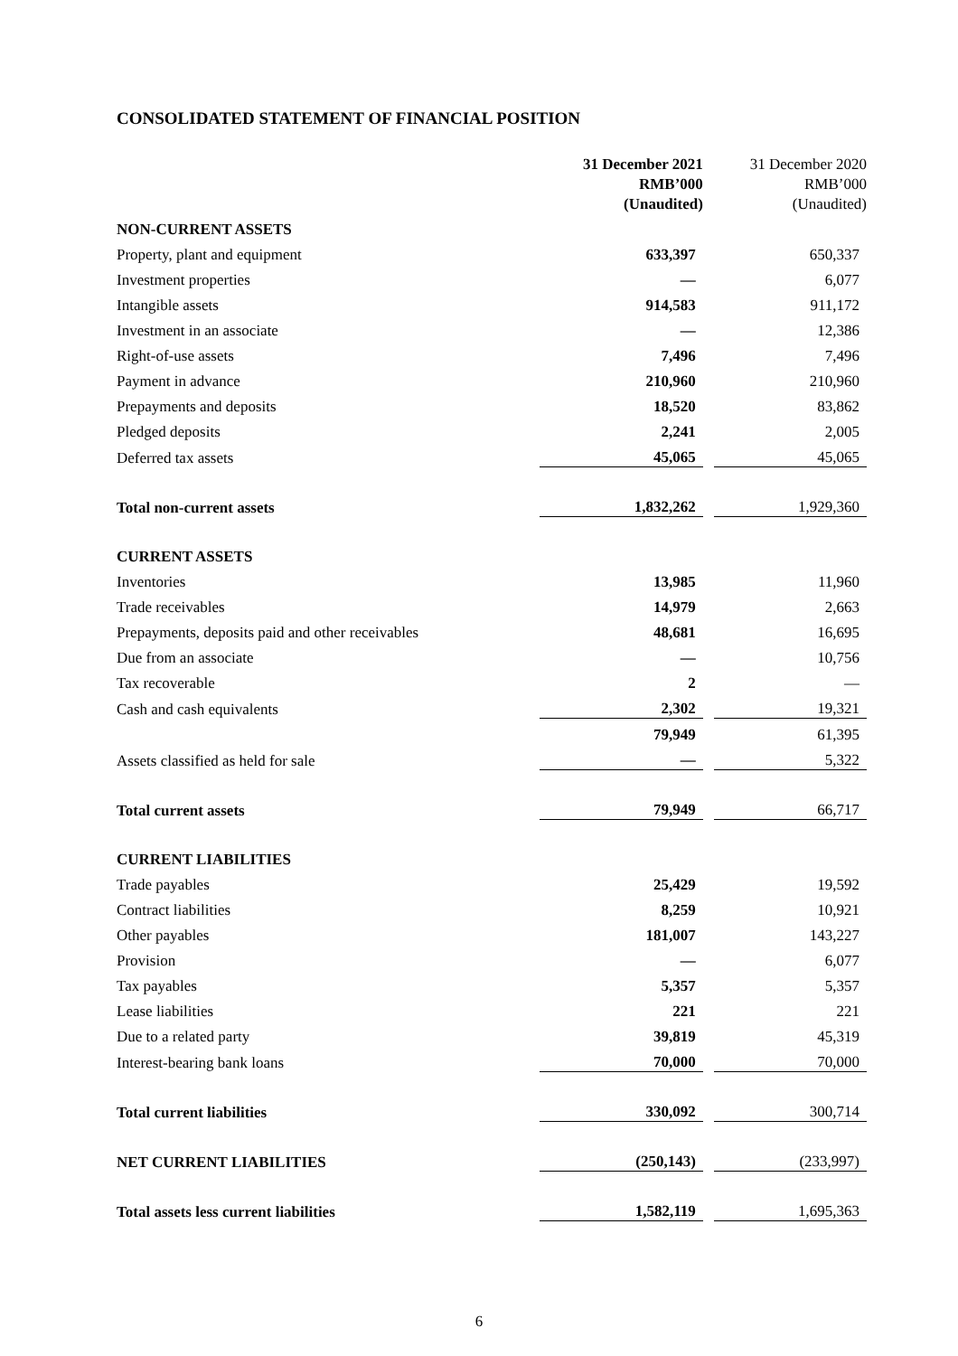CONSOLIDATED STATEMENT OF FINANCIAL POSITION
| | 31 December 2021 | | 31 December 2020 |
| --- | --- | --- | --- |
| | RMB’000 | | RMB’000 |
| | (Unaudited) | | (Unaudited) |
| NON-CURRENT ASSETS | | | |
| Property, plant and equipment | 633,397 | | 650,337 |
| Investment properties | — | | 6,077 |
| Intangible assets | 914,583 | | 911,172 |
| Investment in an associate | — | | 12,386 |
| Right-of-use assets | 7,496 | | 7,496 |
| Payment in advance | 210,960 | | 210,960 |
| Prepayments and deposits | 18,520 | | 83,862 |
| Pledged deposits | 2,241 | | 2,005 |
| Deferred tax assets | 45,065 | | 45,065 |
| Total non-current assets | 1,832,262 | | 1,929,360 |
| CURRENT ASSETS | | | |
| Inventories | 13,985 | | 11,960 |
| Trade receivables | 14,979 | | 2,663 |
| Prepayments, deposits paid and other receivables | 48,681 | | 16,695 |
| Due from an associate | — | | 10,756 |
| Tax recoverable | 2 | | — |
| Cash and cash equivalents | 2,302 | | 19,321 |
| | 79,949 | | 61,395 |
| Assets classified as held for sale | — | | 5,322 |
| Total current assets | 79,949 | | 66,717 |
| CURRENT LIABILITIES | | | |
| Trade payables | 25,429 | | 19,592 |
| Contract liabilities | 8,259 | | 10,921 |
| Other payables | 181,007 | | 143,227 |
| Provision | — | | 6,077 |
| Tax payables | 5,357 | | 5,357 |
| Lease liabilities | 221 | | 221 |
| Due to a related party | 39,819 | | 45,319 |
| Interest-bearing bank loans | 70,000 | | 70,000 |
| Total current liabilities | 330,092 | | 300,714 |
| NET CURRENT LIABILITIES | (250,143) | | (233,997) |
| Total assets less current liabilities | 1,582,119 | | 1,695,363 |
6